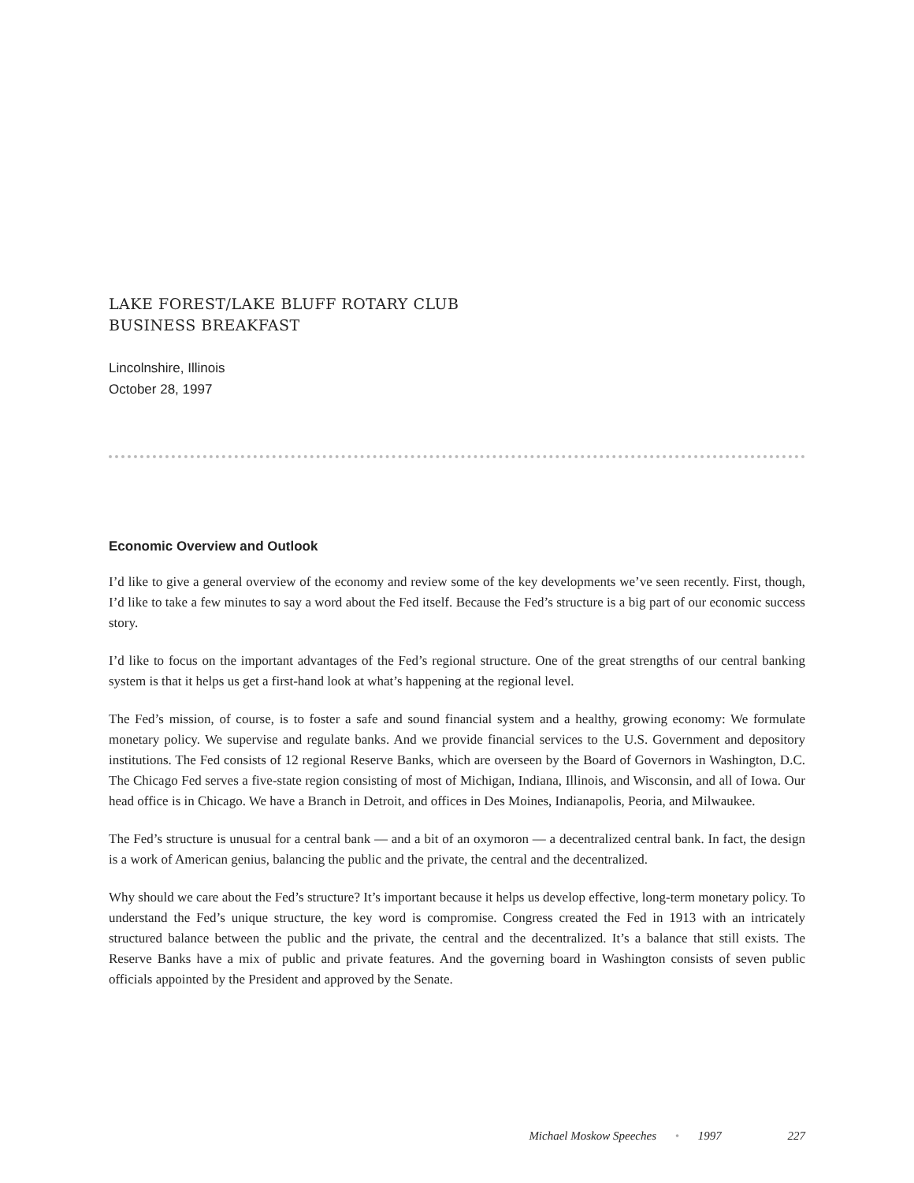LAKE FOREST/LAKE BLUFF ROTARY CLUB
BUSINESS BREAKFAST
Lincolnshire, Illinois
October 28, 1997
Economic Overview and Outlook
I’d like to give a general overview of the economy and review some of the key developments we’ve seen recently. First, though, I’d like to take a few minutes to say a word about the Fed itself. Because the Fed’s structure is a big part of our economic success story.
I’d like to focus on the important advantages of the Fed’s regional structure. One of the great strengths of our central banking system is that it helps us get a first-hand look at what’s happening at the regional level.
The Fed’s mission, of course, is to foster a safe and sound financial system and a healthy, growing economy: We formulate monetary policy. We supervise and regulate banks. And we provide financial services to the U.S. Government and depository institutions. The Fed consists of 12 regional Reserve Banks, which are overseen by the Board of Governors in Washington, D.C. The Chicago Fed serves a five-state region consisting of most of Michigan, Indiana, Illinois, and Wisconsin, and all of Iowa. Our head office is in Chicago. We have a Branch in Detroit, and offices in Des Moines, Indianapolis, Peoria, and Milwaukee.
The Fed’s structure is unusual for a central bank — and a bit of an oxymoron — a decentralized central bank. In fact, the design is a work of American genius, balancing the public and the private, the central and the decentralized.
Why should we care about the Fed’s structure? It’s important because it helps us develop effective, long-term monetary policy. To understand the Fed’s unique structure, the key word is compromise. Congress created the Fed in 1913 with an intricately structured balance between the public and the private, the central and the decentralized. It’s a balance that still exists. The Reserve Banks have a mix of public and private features. And the governing board in Washington consists of seven public officials appointed by the President and approved by the Senate.
Michael Moskow Speeches • 1997 227